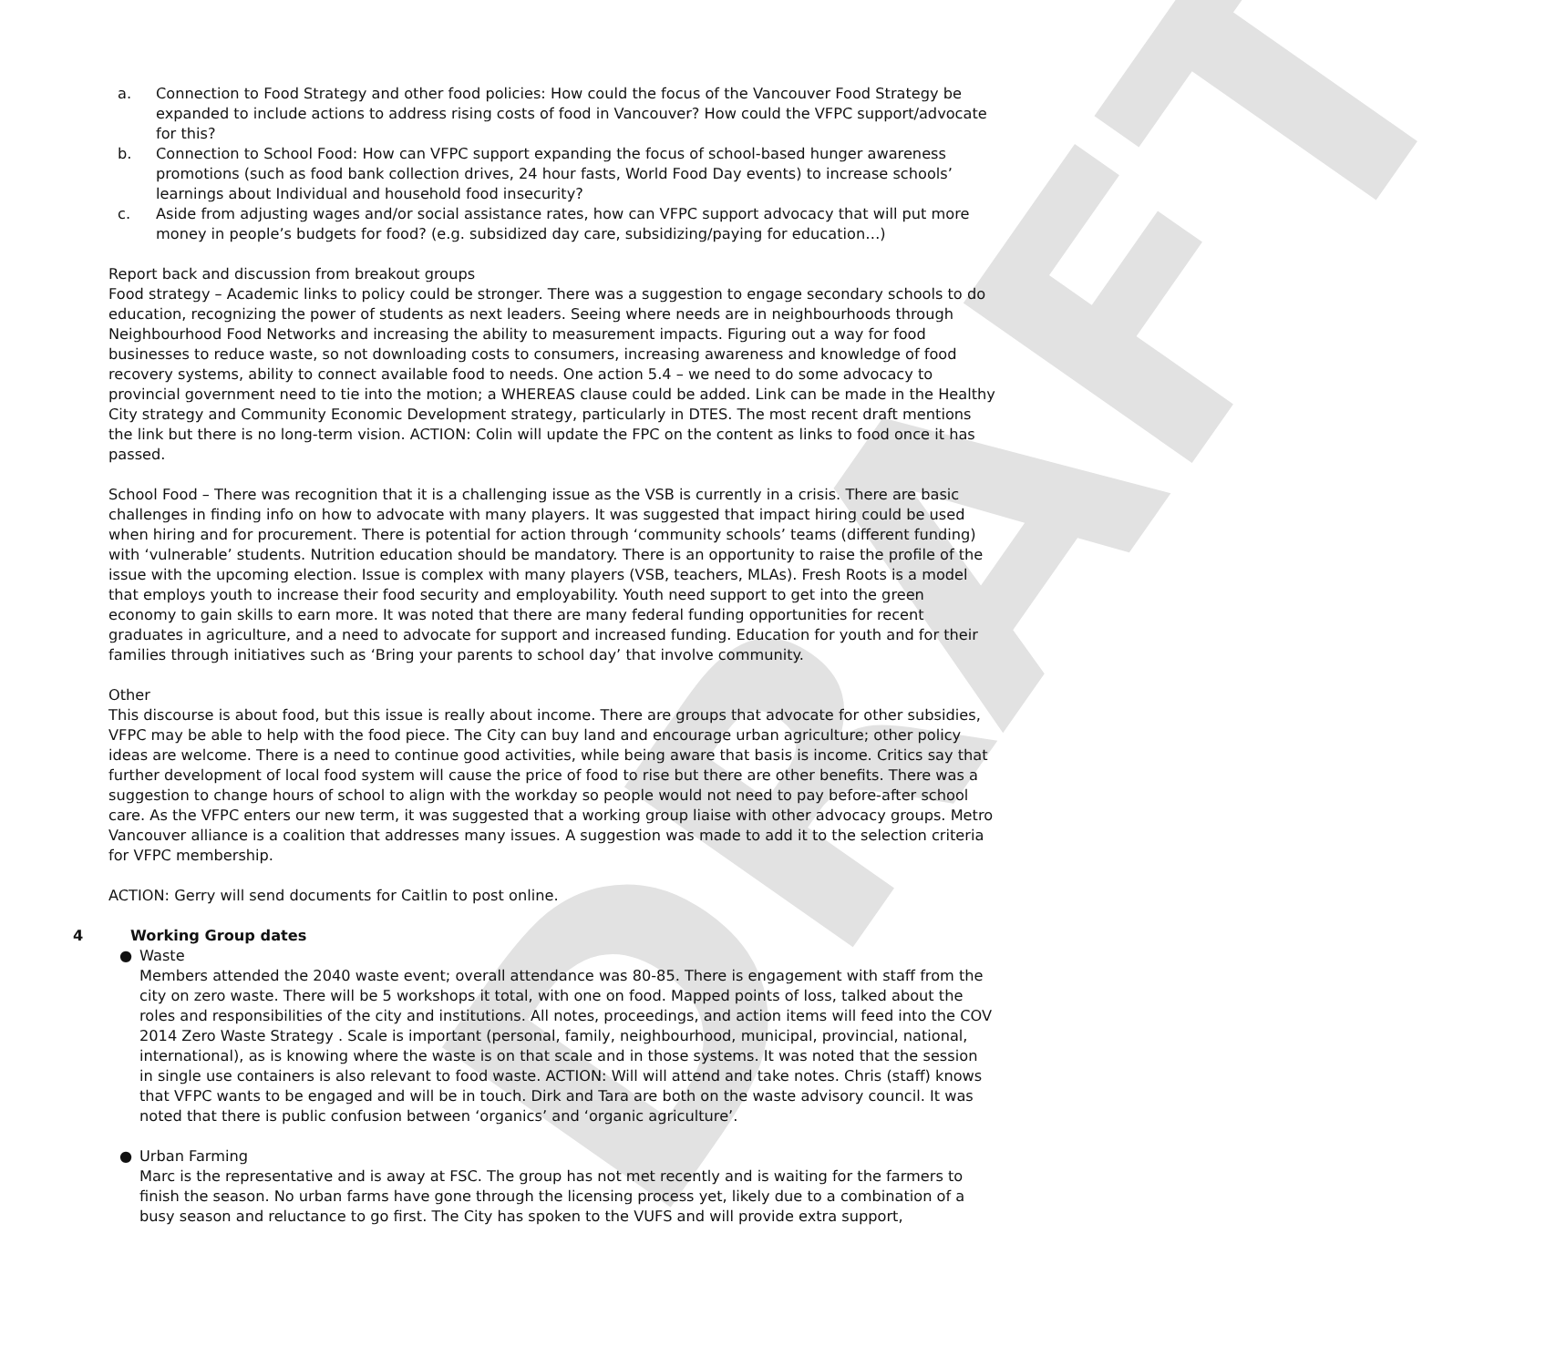DRAFT
a. Connection to Food Strategy and other food policies: How could the focus of the Vancouver Food Strategy be expanded to include actions to address rising costs of food in Vancouver? How could the VFPC support/advocate for this?
b. Connection to School Food: How can VFPC support expanding the focus of school-based hunger awareness promotions (such as food bank collection drives, 24 hour fasts, World Food Day events) to increase schools’ learnings about Individual and household food insecurity?
c. Aside from adjusting wages and/or social assistance rates, how can VFPC support advocacy that will put more money in people’s budgets for food? (e.g. subsidized day care, subsidizing/paying for education…)
Report back and discussion from breakout groups
Food strategy – Academic links to policy could be stronger. There was a suggestion to engage secondary schools to do education, recognizing the power of students as next leaders. Seeing where needs are in neighbourhoods through Neighbourhood Food Networks and increasing the ability to measurement impacts. Figuring out a way for food businesses to reduce waste, so not downloading costs to consumers, increasing awareness and knowledge of food recovery systems, ability to connect available food to needs. One action 5.4 – we need to do some advocacy to provincial government need to tie into the motion; a WHEREAS clause could be added. Link can be made in the Healthy City strategy and Community Economic Development strategy, particularly in DTES. The most recent draft mentions the link but there is no long-term vision. ACTION: Colin will update the FPC on the content as links to food once it has passed.
School Food – There was recognition that it is a challenging issue as the VSB is currently in a crisis. There are basic challenges in finding info on how to advocate with many players. It was suggested that impact hiring could be used when hiring and for procurement. There is potential for action through ‘community schools’ teams (different funding) with ‘vulnerable’ students. Nutrition education should be mandatory. There is an opportunity to raise the profile of the issue with the upcoming election. Issue is complex with many players (VSB, teachers, MLAs). Fresh Roots is a model that employs youth to increase their food security and employability. Youth need support to get into the green economy to gain skills to earn more. It was noted that there are many federal funding opportunities for recent graduates in agriculture, and a need to advocate for support and increased funding. Education for youth and for their families through initiatives such as ‘Bring your parents to school day’ that involve community.
Other
This discourse is about food, but this issue is really about income. There are groups that advocate for other subsidies, VFPC may be able to help with the food piece. The City can buy land and encourage urban agriculture; other policy ideas are welcome. There is a need to continue good activities, while being aware that basis is income. Critics say that further development of local food system will cause the price of food to rise but there are other benefits. There was a suggestion to change hours of school to align with the workday so people would not need to pay before-after school care. As the VFPC enters our new term, it was suggested that a working group liaise with other advocacy groups. Metro Vancouver alliance is a coalition that addresses many issues. A suggestion was made to add it to the selection criteria for VFPC membership.
ACTION: Gerry will send documents for Caitlin to post online.
4 Working Group dates
● Waste
Members attended the 2040 waste event; overall attendance was 80-85. There is engagement with staff from the city on zero waste. There will be 5 workshops it total, with one on food. Mapped points of loss, talked about the roles and responsibilities of the city and institutions. All notes, proceedings, and action items will feed into the COV 2014 Zero Waste Strategy . Scale is important (personal, family, neighbourhood, municipal, provincial, national, international), as is knowing where the waste is on that scale and in those systems. It was noted that the session in single use containers is also relevant to food waste. ACTION: Will will attend and take notes. Chris (staff) knows that VFPC wants to be engaged and will be in touch. Dirk and Tara are both on the waste advisory council. It was noted that there is public confusion between ‘organics’ and ‘organic agriculture’.
● Urban Farming
Marc is the representative and is away at FSC. The group has not met recently and is waiting for the farmers to finish the season. No urban farms have gone through the licensing process yet, likely due to a combination of a busy season and reluctance to go first. The City has spoken to the VUFS and will provide extra support,